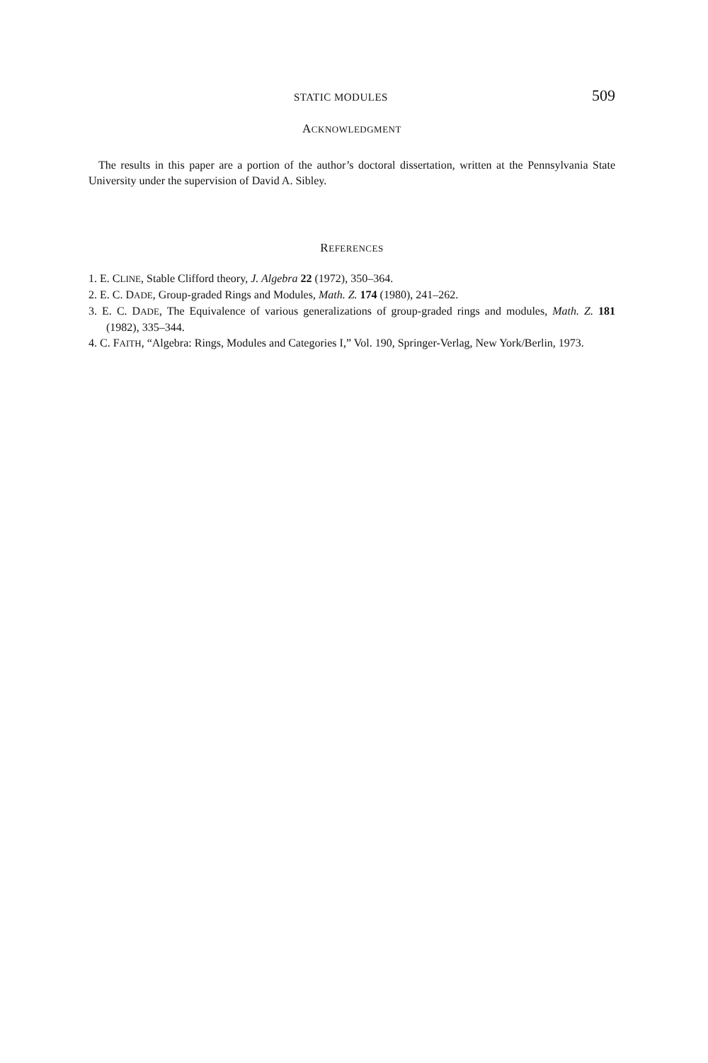STATIC MODULES 509
ACKNOWLEDGMENT
The results in this paper are a portion of the author’s doctoral dissertation, written at the Pennsylvania State University under the supervision of David A. Sibley.
REFERENCES
1. E. CLINE, Stable Clifford theory, J. Algebra 22 (1972), 350–364.
2. E. C. DADE, Group-graded Rings and Modules, Math. Z. 174 (1980), 241–262.
3. E. C. DADE, The Equivalence of various generalizations of group-graded rings and modules, Math. Z. 181 (1982), 335–344.
4. C. FAITH, “Algebra: Rings, Modules and Categories I,” Vol. 190, Springer-Verlag, New York/Berlin, 1973.